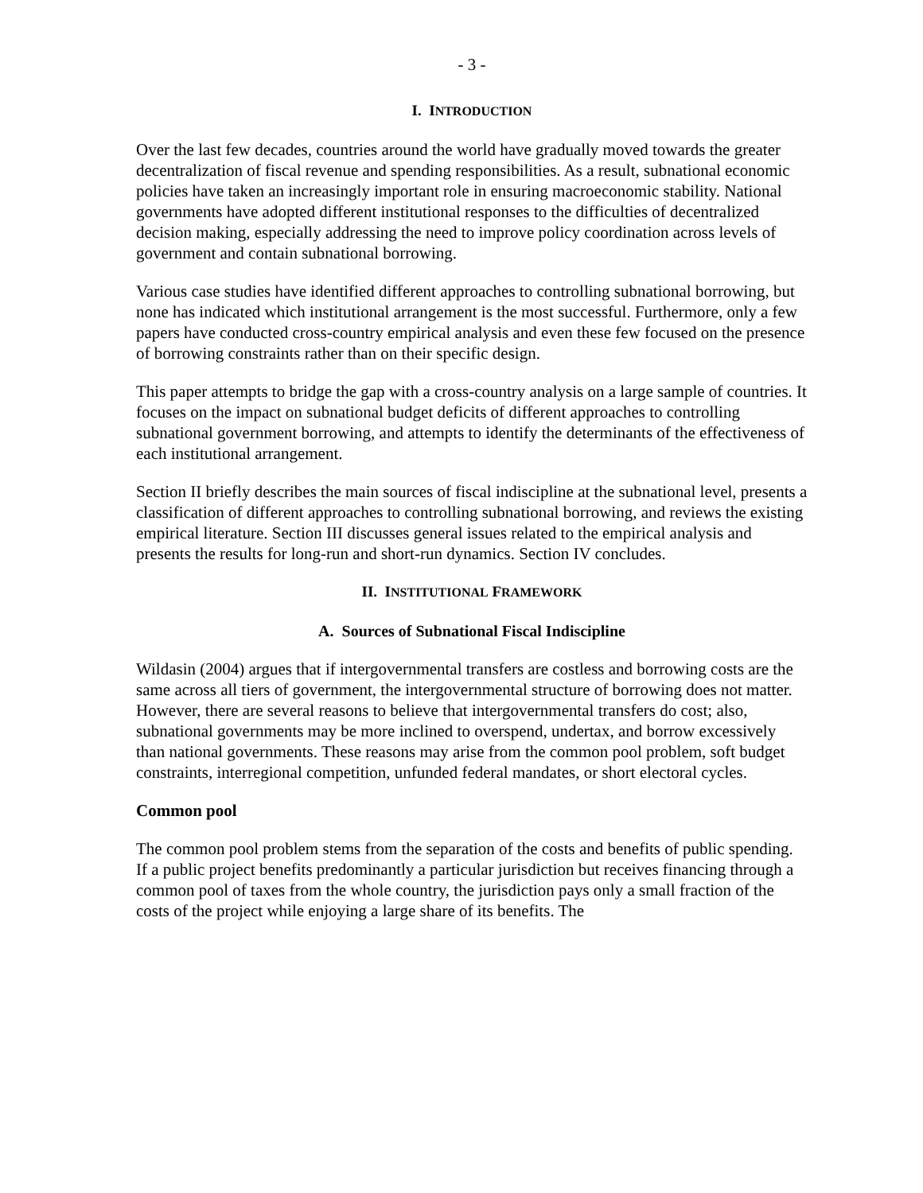- 3 -
I. INTRODUCTION
Over the last few decades, countries around the world have gradually moved towards the greater decentralization of fiscal revenue and spending responsibilities. As a result, subnational economic policies have taken an increasingly important role in ensuring macroeconomic stability. National governments have adopted different institutional responses to the difficulties of decentralized decision making, especially addressing the need to improve policy coordination across levels of government and contain subnational borrowing.
Various case studies have identified different approaches to controlling subnational borrowing, but none has indicated which institutional arrangement is the most successful. Furthermore, only a few papers have conducted cross-country empirical analysis and even these few focused on the presence of borrowing constraints rather than on their specific design.
This paper attempts to bridge the gap with a cross-country analysis on a large sample of countries. It focuses on the impact on subnational budget deficits of different approaches to controlling subnational government borrowing, and attempts to identify the determinants of the effectiveness of each institutional arrangement.
Section II briefly describes the main sources of fiscal indiscipline at the subnational level, presents a classification of different approaches to controlling subnational borrowing, and reviews the existing empirical literature. Section III discusses general issues related to the empirical analysis and presents the results for long-run and short-run dynamics. Section IV concludes.
II. INSTITUTIONAL FRAMEWORK
A. Sources of Subnational Fiscal Indiscipline
Wildasin (2004) argues that if intergovernmental transfers are costless and borrowing costs are the same across all tiers of government, the intergovernmental structure of borrowing does not matter. However, there are several reasons to believe that intergovernmental transfers do cost; also, subnational governments may be more inclined to overspend, undertax, and borrow excessively than national governments. These reasons may arise from the common pool problem, soft budget constraints, interregional competition, unfunded federal mandates, or short electoral cycles.
Common pool
The common pool problem stems from the separation of the costs and benefits of public spending. If a public project benefits predominantly a particular jurisdiction but receives financing through a common pool of taxes from the whole country, the jurisdiction pays only a small fraction of the costs of the project while enjoying a large share of its benefits. The